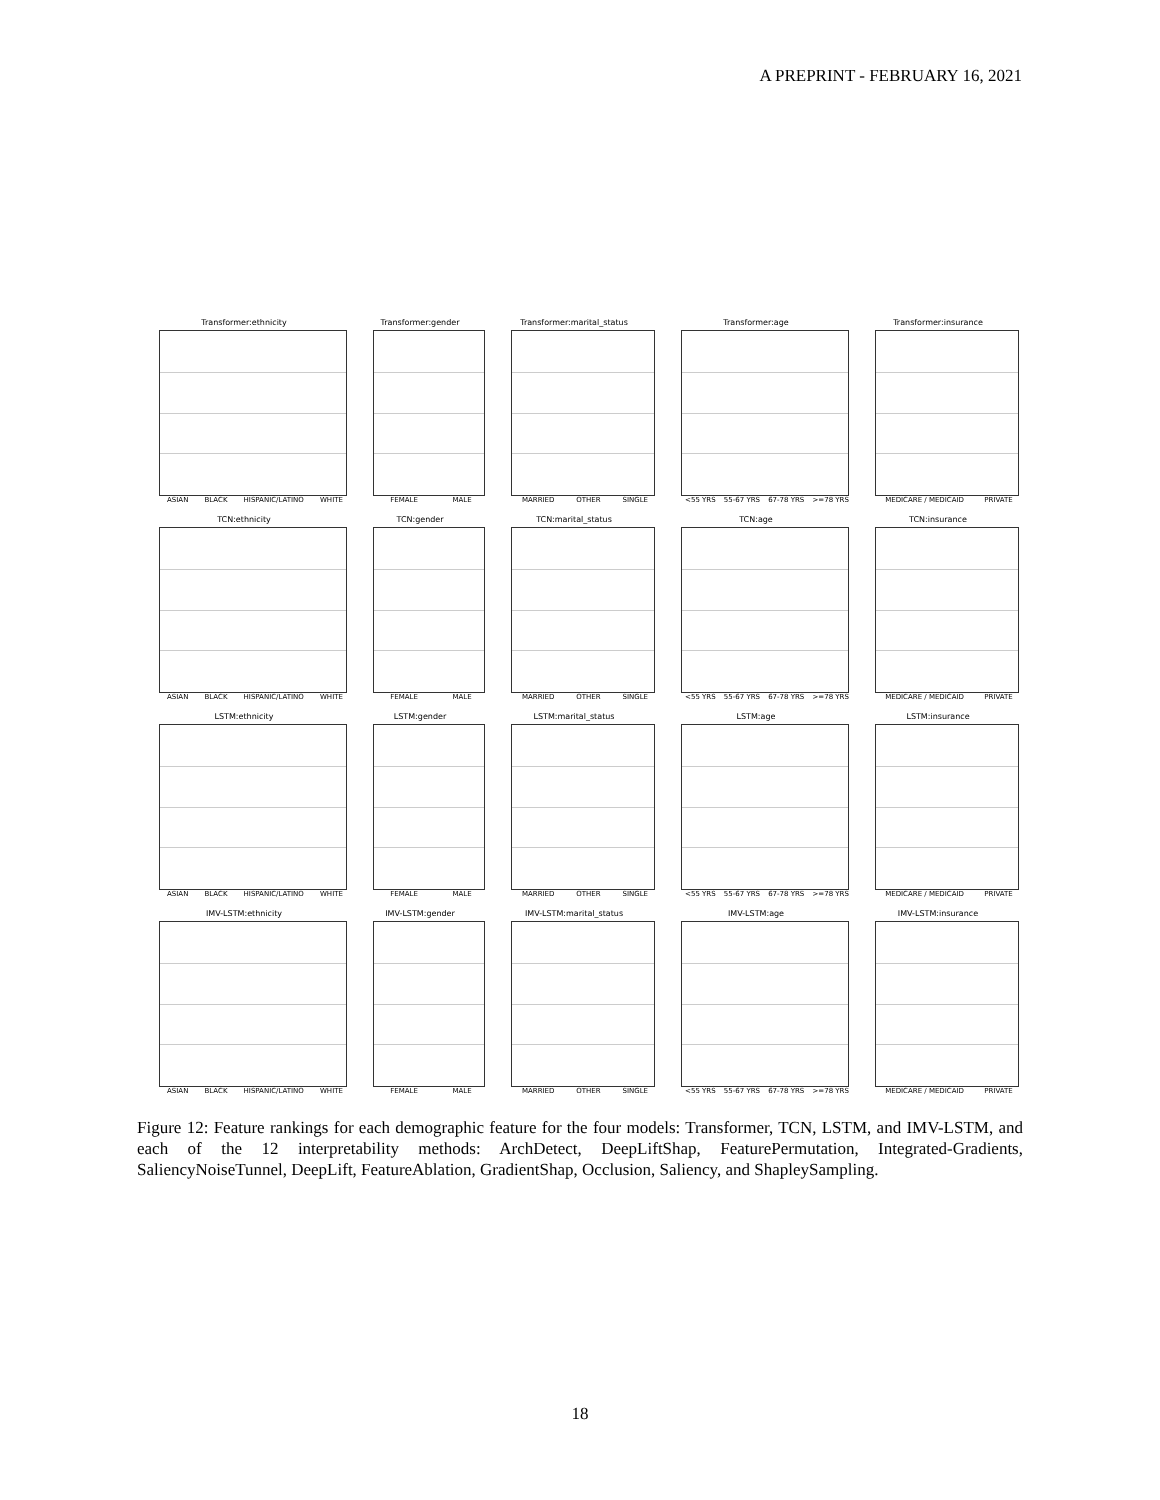A PREPRINT - FEBRUARY 16, 2021
Transformer:ethnicity
ASIAN BLACK HISPANIC/LATINO WHITE
Transformer:gender
FEMALE MALE
Transformer:marital_status
MARRIED OTHER SINGLE
Transformer:age
<55 YRS 55-67 YRS 67-78 YRS >=78 YRS
Transformer:insurance
MEDICARE / MEDICAID PRIVATE
TCN:ethnicity
ASIAN BLACK HISPANIC/LATINO WHITE
TCN:gender
FEMALE MALE
TCN:marital_status
MARRIED OTHER SINGLE
TCN:age
<55 YRS 55-67 YRS 67-78 YRS >=78 YRS
TCN:insurance
MEDICARE / MEDICAID PRIVATE
LSTM:ethnicity
ASIAN BLACK HISPANIC/LATINO WHITE
LSTM:gender
FEMALE MALE
LSTM:marital_status
MARRIED OTHER SINGLE
LSTM:age
<55 YRS 55-67 YRS 67-78 YRS >=78 YRS
LSTM:insurance
MEDICARE / MEDICAID PRIVATE
IMV-LSTM:ethnicity
ASIAN BLACK HISPANIC/LATINO WHITE
IMV-LSTM:gender
FEMALE MALE
IMV-LSTM:marital_status
MARRIED OTHER SINGLE
IMV-LSTM:age
<55 YRS 55-67 YRS 67-78 YRS >=78 YRS
IMV-LSTM:insurance
MEDICARE / MEDICAID PRIVATE
Figure 12: Feature rankings for each demographic feature for the four models: Transformer, TCN, LSTM, and IMV-LSTM, and each of the 12 interpretability methods: ArchDetect, DeepLiftShap, FeaturePermutation, Integrated-Gradients, SaliencyNoiseTunnel, DeepLift, FeatureAblation, GradientShap, Occlusion, Saliency, and ShapleySampling.
18